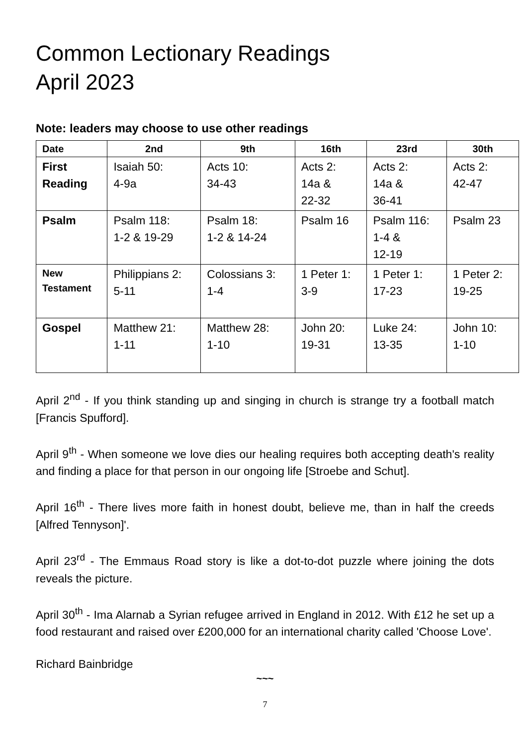Common Lectionary Readings
April 2023
Note: leaders may choose to use other readings
| Date | 2nd | 9th | 16th | 23rd | 30th |
| --- | --- | --- | --- | --- | --- |
| First Reading | Isaiah 50: 4-9a | Acts 10: 34-43 | Acts 2: 14a & 22-32 | Acts 2: 14a & 36-41 | Acts 2: 42-47 |
| Psalm | Psalm 118: 1-2 & 19-29 | Psalm 18: 1-2 & 14-24 | Psalm 16 | Psalm 116: 1-4 & 12-19 | Psalm 23 |
| New Testament | Philippians 2: 5-11 | Colossians 3: 1-4 | 1 Peter 1: 3-9 | 1 Peter 1: 17-23 | 1 Peter 2: 19-25 |
| Gospel | Matthew 21: 1-11 | Matthew 28: 1-10 | John 20: 19-31 | Luke 24: 13-35 | John 10: 1-10 |
April 2<sup>nd</sup> - If you think standing up and singing in church is strange try a football match [Francis Spufford].
April 9<sup>th</sup> - When someone we love dies our healing requires both accepting death's reality and finding a place for that person in our ongoing life [Stroebe and Schut].
April 16<sup>th</sup> - There lives more faith in honest doubt, believe me, than in half the creeds [Alfred Tennyson]'.
April 23<sup>rd</sup> - The Emmaus Road story is like a dot-to-dot puzzle where joining the dots reveals the picture.
April 30<sup>th</sup> - Ima Alarnab a Syrian refugee arrived in England in 2012. With £12 he set up a food restaurant and raised over £200,000 for an international charity called 'Choose Love'.
Richard Bainbridge
~~~
7